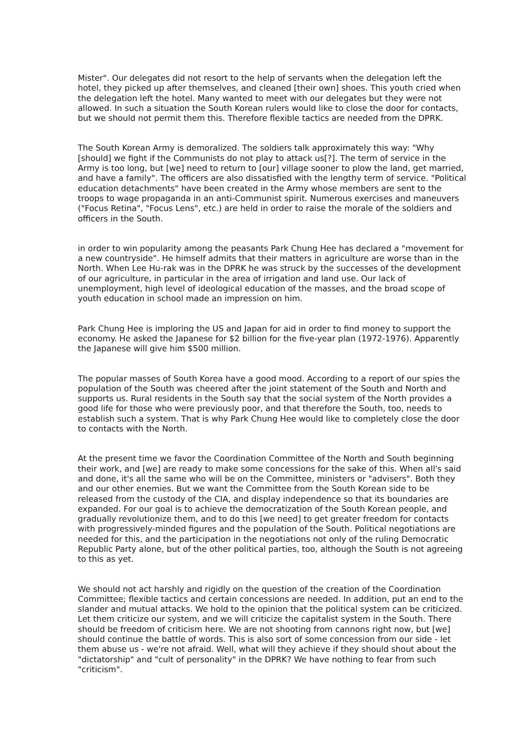Mister". Our delegates did not resort to the help of servants when the delegation left the hotel, they picked up after themselves, and cleaned [their own] shoes. This youth cried when the delegation left the hotel. Many wanted to meet with our delegates but they were not allowed. In such a situation the South Korean rulers would like to close the door for contacts, but we should not permit them this. Therefore flexible tactics are needed from the DPRK.
The South Korean Army is demoralized. The soldiers talk approximately this way: "Why [should] we fight if the Communists do not play to attack us[?]. The term of service in the Army is too long, but [we] need to return to [our] village sooner to plow the land, get married, and have a family". The officers are also dissatisfied with the lengthy term of service. "Political education detachments" have been created in the Army whose members are sent to the troops to wage propaganda in an anti-Communist spirit. Numerous exercises and maneuvers ("Focus Retina", "Focus Lens", etc.) are held in order to raise the morale of the soldiers and officers in the South.
in order to win popularity among the peasants Park Chung Hee has declared a "movement for a new countryside". He himself admits that their matters in agriculture are worse than in the North. When Lee Hu-rak was in the DPRK he was struck by the successes of the development of our agriculture, in particular in the area of irrigation and land use. Our lack of unemployment, high level of ideological education of the masses, and the broad scope of youth education in school made an impression on him.
Park Chung Hee is imploring the US and Japan for aid in order to find money to support the economy. He asked the Japanese for $2 billion for the five-year plan (1972-1976). Apparently the Japanese will give him $500 million.
The popular masses of South Korea have a good mood. According to a report of our spies the population of the South was cheered after the joint statement of the South and North and supports us. Rural residents in the South say that the social system of the North provides a good life for those who were previously poor, and that therefore the South, too, needs to establish such a system. That is why Park Chung Hee would like to completely close the door to contacts with the North.
At the present time we favor the Coordination Committee of the North and South beginning their work, and [we] are ready to make some concessions for the sake of this. When all's said and done, it's all the same who will be on the Committee, ministers or "advisers". Both they and our other enemies. But we want the Committee from the South Korean side to be released from the custody of the CIA, and display independence so that its boundaries are expanded. For our goal is to achieve the democratization of the South Korean people, and gradually revolutionize them, and to do this [we need] to get greater freedom for contacts with progressively-minded figures and the population of the South. Political negotiations are needed for this, and the participation in the negotiations not only of the ruling Democratic Republic Party alone, but of the other political parties, too, although the South is not agreeing to this as yet.
We should not act harshly and rigidly on the question of the creation of the Coordination Committee; flexible tactics and certain concessions are needed. In addition, put an end to the slander and mutual attacks. We hold to the opinion that the political system can be criticized. Let them criticize our system, and we will criticize the capitalist system in the South. There should be freedom of criticism here. We are not shooting from cannons right now, but [we] should continue the battle of words. This is also sort of some concession from our side - let them abuse us - we're not afraid. Well, what will they achieve if they should shout about the "dictatorship" and "cult of personality" in the DPRK? We have nothing to fear from such "criticism".